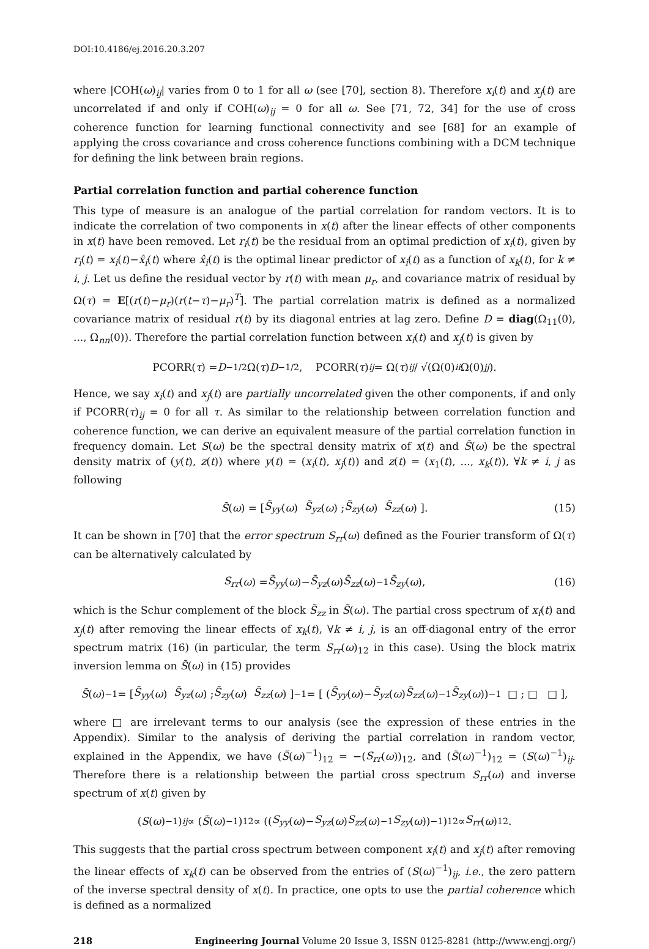DOI:10.4186/ej.2016.20.3.207
where |COH(ω)<sub>ij</sub>| varies from 0 to 1 for all ω (see [70], section 8). Therefore x<sub>i</sub>(t) and x<sub>j</sub>(t) are uncorrelated if and only if COH(ω)<sub>ij</sub> = 0 for all ω. See [71, 72, 34] for the use of cross coherence function for learning functional connectivity and see [68] for an example of applying the cross covariance and cross coherence functions combining with a DCM technique for defining the link between brain regions.
Partial correlation function and partial coherence function
This type of measure is an analogue of the partial correlation for random vectors. It is to indicate the correlation of two components in x(t) after the linear effects of other components in x(t) have been removed. Let r<sub>i</sub>(t) be the residual from an optimal prediction of x<sub>i</sub>(t), given by r<sub>i</sub>(t) = x<sub>i</sub>(t)−x̂<sub>i</sub>(t) where x̂<sub>i</sub>(t) is the optimal linear predictor of x<sub>i</sub>(t) as a function of x<sub>k</sub>(t), for k ≠ i, j. Let us define the residual vector by r(t) with mean μ<sub>r</sub>, and covariance matrix of residual by Ω(τ) = E[(r(t)−μ<sub>r</sub>)(r(t−τ)−μ<sub>r</sub>)<sup>T</sup>]. The partial correlation matrix is defined as a normalized covariance matrix of residual r(t) by its diagonal entries at lag zero. Define D = diag(Ω<sub>11</sub>(0), ..., Ω<sub>nn</sub>(0)). Therefore the partial correlation function between x<sub>i</sub>(t) and x<sub>j</sub>(t) is given by
PCORR(τ) = D<sup>−1/2</sup>Ω(τ) D<sup>−1/2</sup>, PCORR(τ)<sub>ij</sub> = Ω(τ)<sub>ij</sub> / √(Ω(0)<sub>ii</sub> Ω(0)<sub>jj</sub>).
Hence, we say x<sub>i</sub>(t) and x<sub>j</sub>(t) are partially uncorrelated given the other components, if and only if PCORR(τ)<sub>ij</sub> = 0 for all τ. As similar to the relationship between correlation function and coherence function, we can derive an equivalent measure of the partial correlation function in frequency domain. Let S(ω) be the spectral density matrix of x(t) and S̃(ω) be the spectral density matrix of (y(t), z(t)) where y(t) = (x<sub>i</sub>(t), x<sub>j</sub>(t)) and z(t) = (x<sub>1</sub>(t), ..., x<sub>k</sub>(t)), ∀k ≠ i, j as following
S̃ (ω) = [ S̃<sub>yy</sub> (ω) S̃<sub>yz</sub> (ω) ; S̃<sub>zy</sub> (ω) S̃<sub>zz</sub> (ω) ]. (15)
It can be shown in [70] that the error spectrum S<sub>rr</sub>(ω) defined as the Fourier transform of Ω(τ) can be alternatively calculated by
S<sub>rr</sub> (ω) = S̃<sub>yy</sub> (ω)− S̃<sub>yz</sub> (ω) S̃<sub>zz</sub> (ω)<sup>−1</sup> S̃<sub>zy</sub> (ω), (16)
which is the Schur complement of the block S̃<sub>zz</sub> in S̃(ω). The partial cross spectrum of x<sub>i</sub>(t) and x<sub>j</sub>(t) after removing the linear effects of x<sub>k</sub>(t), ∀k ≠ i, j, is an off-diagonal entry of the error spectrum matrix (16) (in particular, the term S<sub>rr</sub>(ω)<sub>12</sub> in this case). Using the block matrix inversion lemma on S̃(ω) in (15) provides
S̃ (ω)<sup>−1</sup> = [ S̃<sub>yy</sub> (ω) S̃<sub>yz</sub> (ω) ; S̃<sub>zy</sub> (ω) S̃<sub>zz</sub> (ω) ]<sup>−1</sup> = [ (S̃<sub>yy</sub> (ω)− S̃<sub>yz</sub> (ω) S̃<sub>zz</sub> (ω)<sup>−1</sup> S̃<sub>zy</sub> (ω))<sup>−1</sup> □ ; □ □ ],
where □ are irrelevant terms to our analysis (see the expression of these entries in the Appendix). Similar to the analysis of deriving the partial correlation in random vector, explained in the Appendix, we have (S̃(ω)<sup>−1</sup>)<sub>12</sub> = −(S<sub>rr</sub>(ω))<sub>12</sub>, and (S̃(ω)<sup>−1</sup>)<sub>12</sub> = (S(ω)<sup>−1</sup>)<sub>ij</sub>. Therefore there is a relationship between the partial cross spectrum S<sub>rr</sub>(ω) and inverse spectrum of x(t) given by
(S (ω)<sup>−1</sup>)<sub>ij</sub> ∝ (S̃ (ω)<sup>−1</sup>)<sub>12</sub> ∝ ((S<sub>yy</sub> (ω)− S<sub>yz</sub> (ω) S<sub>zz</sub> (ω)<sup>−1</sup> S<sub>zy</sub> (ω))<sup>−1</sup>)<sub>12</sub> ∝ S<sub>rr</sub> (ω)<sub>12</sub>.
This suggests that the partial cross spectrum between component x<sub>i</sub>(t) and x<sub>j</sub>(t) after removing the linear effects of x<sub>k</sub>(t) can be observed from the entries of (S(ω)<sup>−1</sup>)<sub>ij</sub>, i.e., the zero pattern of the inverse spectral density of x(t). In practice, one opts to use the partial coherence which is defined as a normalized
218 Engineering Journal Volume 20 Issue 3, ISSN 0125-8281 (http://www.engj.org/)